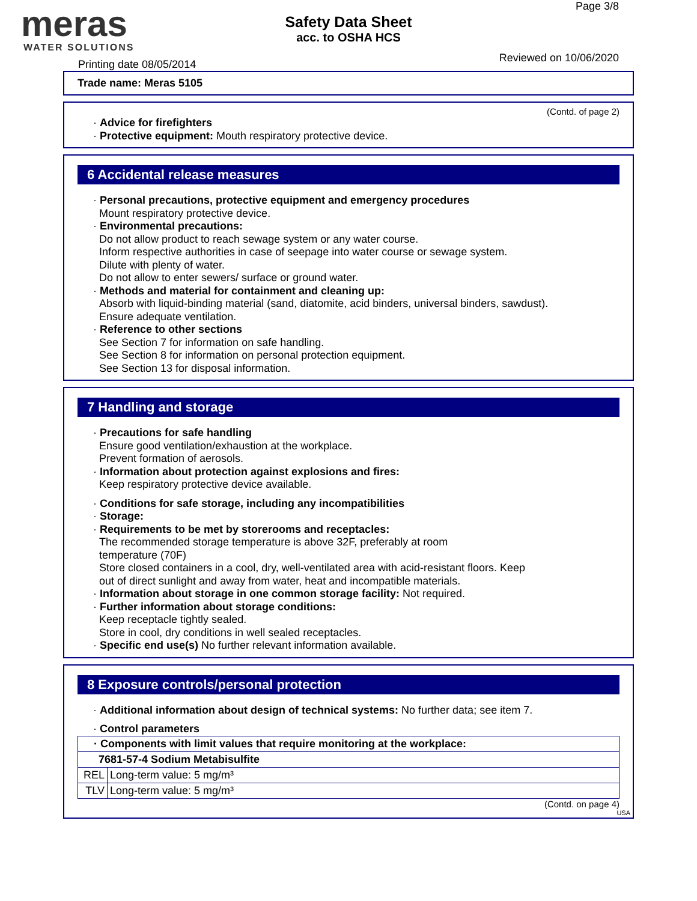meras
WATER SOLUTIONS
Safety Data Sheet
acc. to OSHA HCS
Page 3/8
Reviewed on 10/06/2020
Printing date 08/05/2014
Trade name: Meras 5105
(Contd. of page 2)
· Advice for firefighters
· Protective equipment: Mouth respiratory protective device.
6 Accidental release measures
· Personal precautions, protective equipment and emergency procedures
Mount respiratory protective device.
· Environmental precautions:
Do not allow product to reach sewage system or any water course.
Inform respective authorities in case of seepage into water course or sewage system.
Dilute with plenty of water.
Do not allow to enter sewers/ surface or ground water.
· Methods and material for containment and cleaning up:
Absorb with liquid-binding material (sand, diatomite, acid binders, universal binders, sawdust).
Ensure adequate ventilation.
· Reference to other sections
See Section 7 for information on safe handling.
See Section 8 for information on personal protection equipment.
See Section 13 for disposal information.
7 Handling and storage
· Precautions for safe handling
Ensure good ventilation/exhaustion at the workplace.
Prevent formation of aerosols.
· Information about protection against explosions and fires:
Keep respiratory protective device available.
· Conditions for safe storage, including any incompatibilities
· Storage:
· Requirements to be met by storerooms and receptacles:
The recommended storage temperature is above 32F, preferably at room
temperature (70F)
Store closed containers in a cool, dry, well-ventilated area with acid-resistant floors. Keep
out of direct sunlight and away from water, heat and incompatible materials.
· Information about storage in one common storage facility: Not required.
· Further information about storage conditions:
Keep receptacle tightly sealed.
Store in cool, dry conditions in well sealed receptacles.
· Specific end use(s) No further relevant information available.
8 Exposure controls/personal protection
· Additional information about design of technical systems: No further data; see item 7.
· Control parameters
| · Components with limit values that require monitoring at the workplace: | |
| 7681-57-4 Sodium Metabisulfite | |
| REL | Long-term value: 5 mg/m³ |
| TLV | Long-term value: 5 mg/m³ |
(Contd. on page 4)
USA